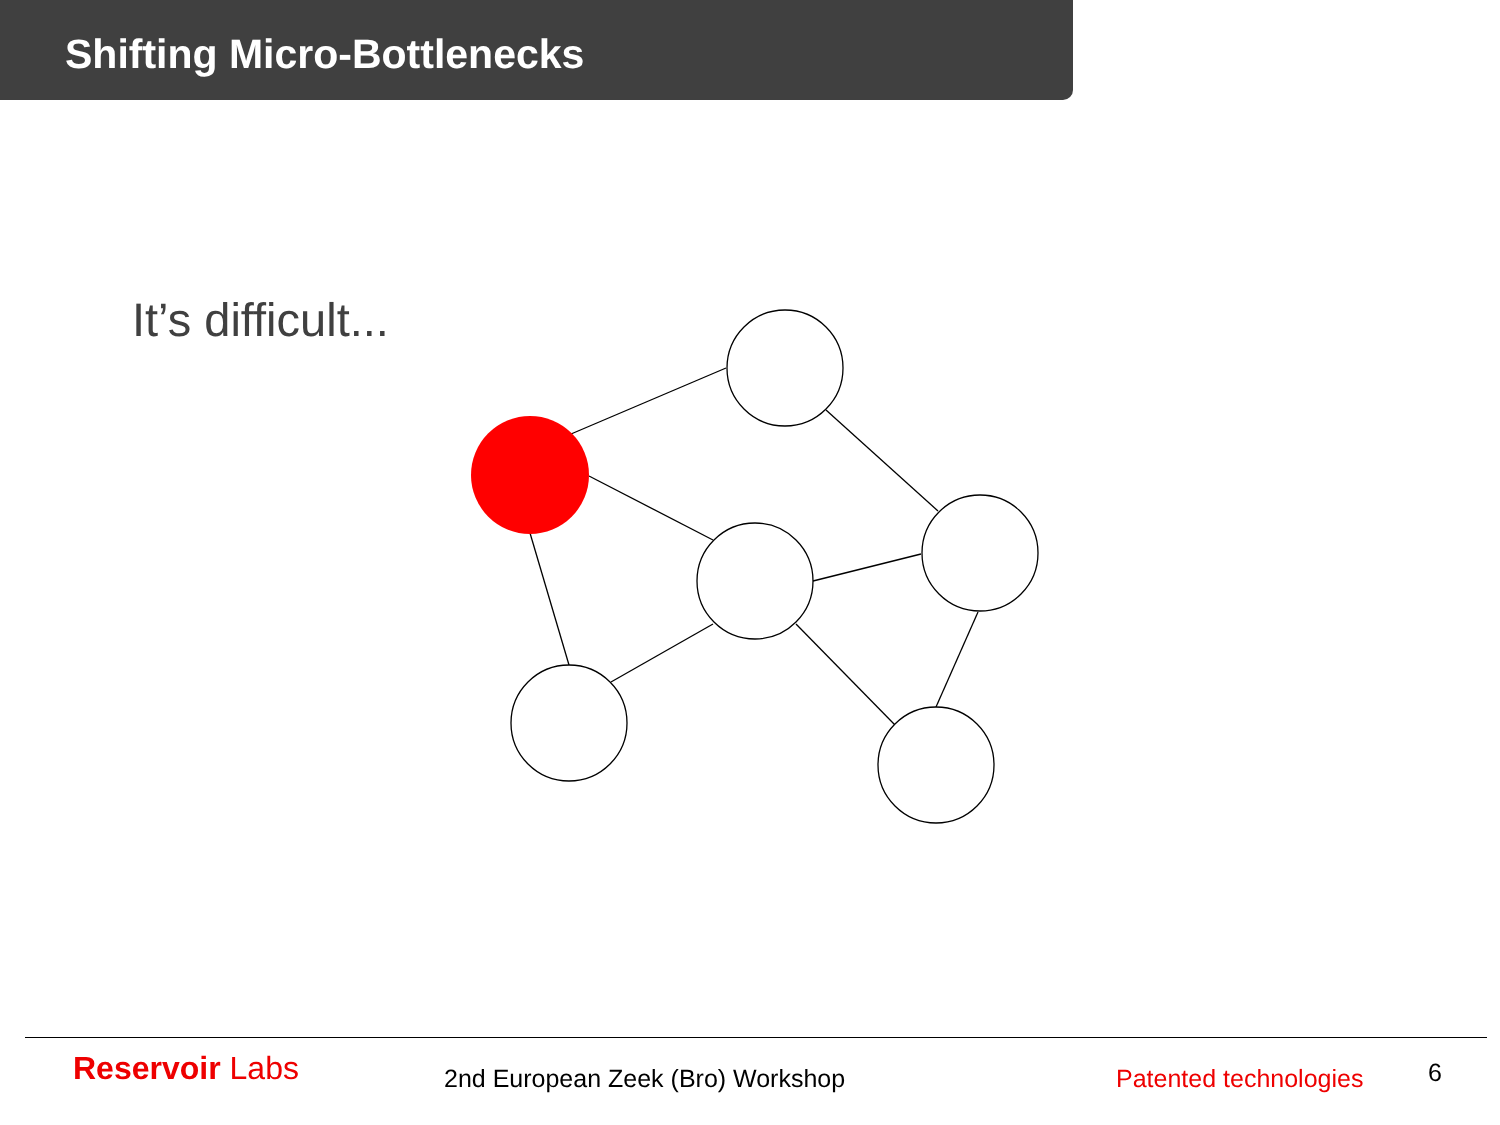Shifting Micro-Bottlenecks
It’s difficult...
Reservoir Labs 2nd European Zeek (Bro) Workshop Patented technologies 6